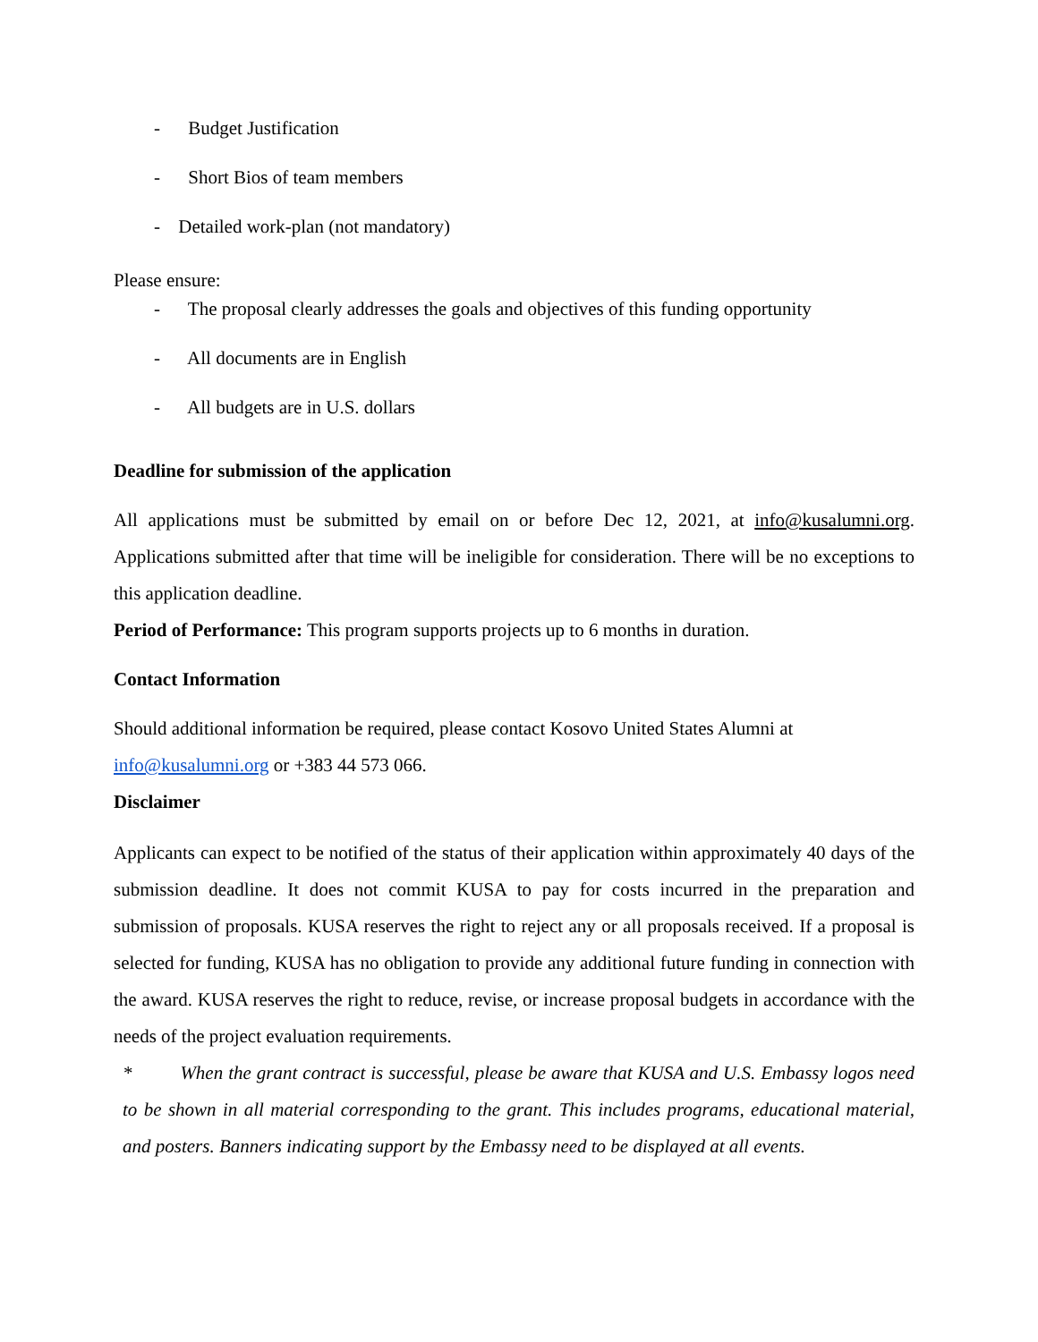- Budget Justification
- Short Bios of team members
- Detailed work-plan (not mandatory)
Please ensure:
- The proposal clearly addresses the goals and objectives of this funding opportunity
- All documents are in English
- All budgets are in U.S. dollars
Deadline for submission of the application
All applications must be submitted by email on or before Dec 12, 2021, at info@kusalumni.org. Applications submitted after that time will be ineligible for consideration. There will be no exceptions to this application deadline.
Period of Performance: This program supports projects up to 6 months in duration.
Contact Information
Should additional information be required, please contact Kosovo United States Alumni at
info@kusalumni.org or +383 44 573 066.
Disclaimer
Applicants can expect to be notified of the status of their application within approximately 40 days of the submission deadline. It does not commit KUSA to pay for costs incurred in the preparation and submission of proposals. KUSA reserves the right to reject any or all proposals received. If a proposal is selected for funding, KUSA has no obligation to provide any additional future funding in connection with the award. KUSA reserves the right to reduce, revise, or increase proposal budgets in accordance with the needs of the project evaluation requirements.
* When the grant contract is successful, please be aware that KUSA and U.S. Embassy logos need to be shown in all material corresponding to the grant. This includes programs, educational material, and posters. Banners indicating support by the Embassy need to be displayed at all events.